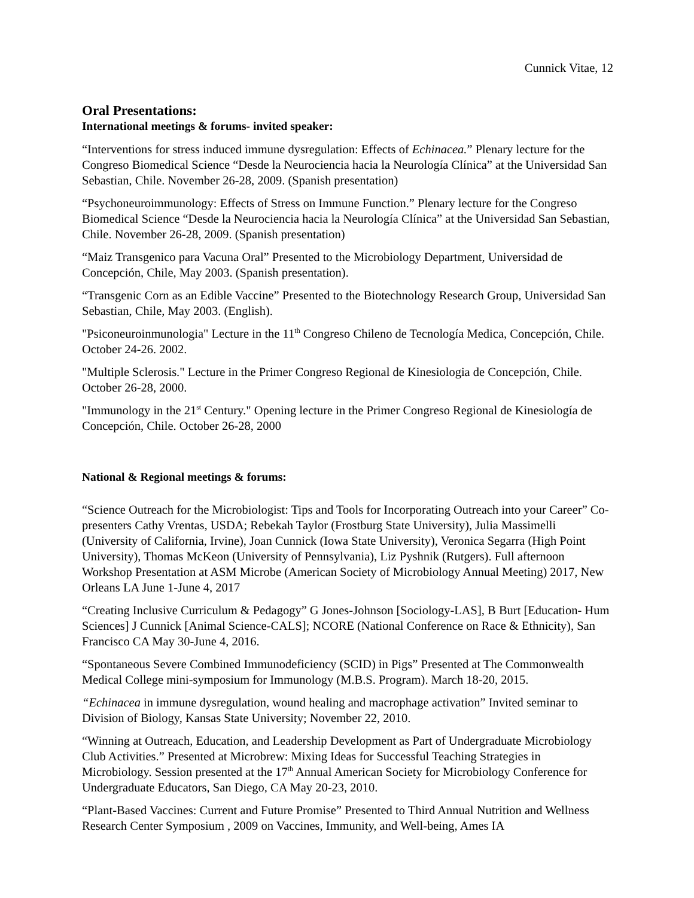Cunnick Vitae, 12
Oral Presentations:
International meetings & forums- invited speaker:
“Interventions for stress induced immune dysregulation: Effects of Echinacea.” Plenary lecture for the Congreso Biomedical Science “Desde la Neurociencia hacia la Neurología Clínica” at the Universidad San Sebastian, Chile. November 26-28, 2009. (Spanish presentation)
“Psychoneuroimmunology: Effects of Stress on Immune Function.” Plenary lecture for the Congreso Biomedical Science “Desde la Neurociencia hacia la Neurología Clínica” at the Universidad San Sebastian, Chile. November 26-28, 2009. (Spanish presentation)
“Maiz Transgenico para Vacuna Oral” Presented to the Microbiology Department, Universidad de Concepción, Chile, May 2003. (Spanish presentation).
“Transgenic Corn as an Edible Vaccine” Presented to the Biotechnology Research Group, Universidad San Sebastian, Chile, May 2003. (English).
"Psiconeuroinmunologia" Lecture in the 11<sup>th</sup> Congreso Chileno de Tecnología Medica, Concepción, Chile. October 24-26. 2002.
"Multiple Sclerosis." Lecture in the Primer Congreso Regional de Kinesiologia de Concepción, Chile. October 26-28, 2000.
"Immunology in the 21<sup>st</sup> Century." Opening lecture in the Primer Congreso Regional de Kinesiología de Concepción, Chile. October 26-28, 2000
National & Regional meetings & forums:
“Science Outreach for the Microbiologist: Tips and Tools for Incorporating Outreach into your Career” Co-presenters Cathy Vrentas, USDA; Rebekah Taylor (Frostburg State University), Julia Massimelli (University of California, Irvine), Joan Cunnick (Iowa State University), Veronica Segarra (High Point University), Thomas McKeon (University of Pennsylvania), Liz Pyshnik (Rutgers). Full afternoon Workshop Presentation at ASM Microbe (American Society of Microbiology Annual Meeting) 2017, New Orleans LA June 1-June 4, 2017
“Creating Inclusive Curriculum & Pedagogy” G Jones-Johnson [Sociology-LAS], B Burt [Education- Hum Sciences] J Cunnick [Animal Science-CALS]; NCORE (National Conference on Race & Ethnicity), San Francisco CA May 30-June 4, 2016.
“Spontaneous Severe Combined Immunodeficiency (SCID) in Pigs” Presented at The Commonwealth Medical College mini-symposium for Immunology (M.B.S. Program). March 18-20, 2015.
“Echinacea in immune dysregulation, wound healing and macrophage activation” Invited seminar to Division of Biology, Kansas State University; November 22, 2010.
“Winning at Outreach, Education, and Leadership Development as Part of Undergraduate Microbiology Club Activities.” Presented at Microbrew: Mixing Ideas for Successful Teaching Strategies in Microbiology. Session presented at the 17<sup>th</sup> Annual American Society for Microbiology Conference for Undergraduate Educators, San Diego, CA May 20-23, 2010.
“Plant-Based Vaccines: Current and Future Promise” Presented to Third Annual Nutrition and Wellness Research Center Symposium , 2009 on Vaccines, Immunity, and Well-being, Ames IA